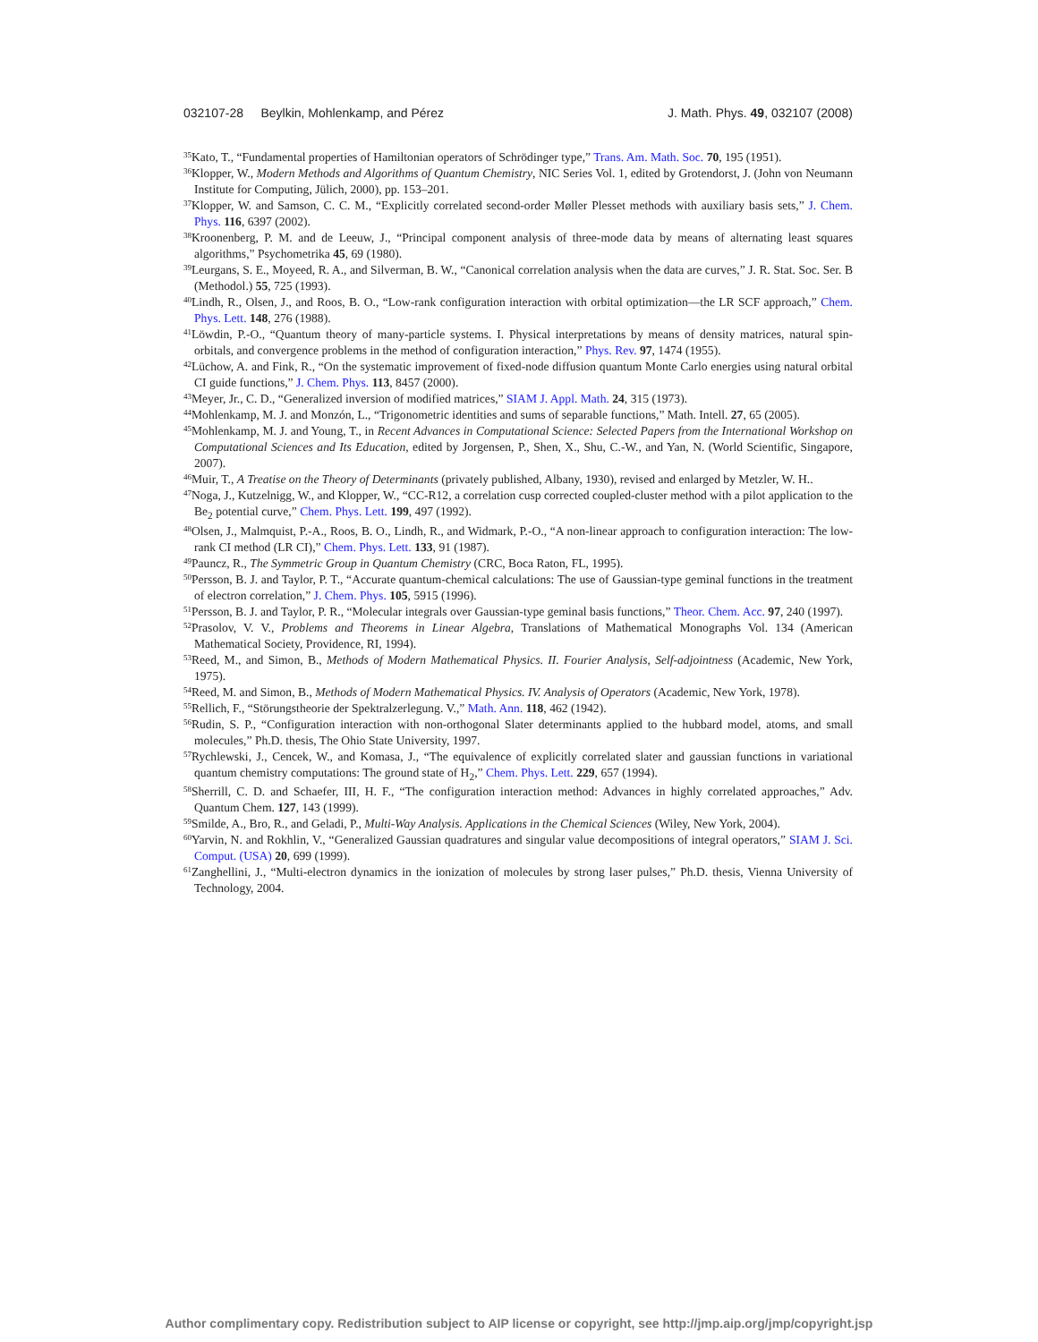032107-28 Beylkin, Mohlenkamp, and Pérez J. Math. Phys. 49, 032107 (2008)
<sup>35</sup> Kato, T., “Fundamental properties of Hamiltonian operators of Schrödinger type,” Trans. Am. Math. Soc. 70, 195 (1951).
<sup>36</sup> Klopper, W., Modern Methods and Algorithms of Quantum Chemistry, NIC Series Vol. 1, edited by Grotendorst, J. (John von Neumann Institute for Computing, Jülich, 2000), pp. 153–201.
<sup>37</sup> Klopper, W. and Samson, C. C. M., “Explicitly correlated second-order Møller Plesset methods with auxiliary basis sets,” J. Chem. Phys. 116, 6397 (2002).
<sup>38</sup> Kroonenberg, P. M. and de Leeuw, J., “Principal component analysis of three-mode data by means of alternating least squares algorithms,” Psychometrika 45, 69 (1980).
<sup>39</sup> Leurgans, S. E., Moyeed, R. A., and Silverman, B. W., “Canonical correlation analysis when the data are curves,” J. R. Stat. Soc. Ser. B (Methodol.) 55, 725 (1993).
<sup>40</sup> Lindh, R., Olsen, J., and Roos, B. O., “Low-rank configuration interaction with orbital optimization—the LR SCF approach,” Chem. Phys. Lett. 148, 276 (1988).
<sup>41</sup> Löwdin, P.-O., “Quantum theory of many-particle systems. I. Physical interpretations by means of density matrices, natural spin-orbitals, and convergence problems in the method of configuration interaction,” Phys. Rev. 97, 1474 (1955).
<sup>42</sup> Lüchow, A. and Fink, R., “On the systematic improvement of fixed-node diffusion quantum Monte Carlo energies using natural orbital CI guide functions,” J. Chem. Phys. 113, 8457 (2000).
<sup>43</sup> Meyer, Jr., C. D., “Generalized inversion of modified matrices,” SIAM J. Appl. Math. 24, 315 (1973).
<sup>44</sup> Mohlenkamp, M. J. and Monzón, L., “Trigonometric identities and sums of separable functions,” Math. Intell. 27, 65 (2005).
<sup>45</sup> Mohlenkamp, M. J. and Young, T., in Recent Advances in Computational Science: Selected Papers from the International Workshop on Computational Sciences and Its Education, edited by Jorgensen, P., Shen, X., Shu, C.-W., and Yan, N. (World Scientific, Singapore, 2007).
<sup>46</sup> Muir, T., A Treatise on the Theory of Determinants (privately published, Albany, 1930), revised and enlarged by Metzler, W. H..
<sup>47</sup> Noga, J., Kutzelnigg, W., and Klopper, W., “CC-R12, a correlation cusp corrected coupled-cluster method with a pilot application to the Be<sub>2</sub> potential curve,” Chem. Phys. Lett. 199, 497 (1992).
<sup>48</sup> Olsen, J., Malmquist, P.-A., Roos, B. O., Lindh, R., and Widmark, P.-O., “A non-linear approach to configuration interaction: The low-rank CI method (LR CI),” Chem. Phys. Lett. 133, 91 (1987).
<sup>49</sup> Pauncz, R., The Symmetric Group in Quantum Chemistry (CRC, Boca Raton, FL, 1995).
<sup>50</sup> Persson, B. J. and Taylor, P. T., “Accurate quantum-chemical calculations: The use of Gaussian-type geminal functions in the treatment of electron correlation,” J. Chem. Phys. 105, 5915 (1996).
<sup>51</sup> Persson, B. J. and Taylor, P. R., “Molecular integrals over Gaussian-type geminal basis functions,” Theor. Chem. Acc. 97, 240 (1997).
<sup>52</sup> Prasolov, V. V., Problems and Theorems in Linear Algebra, Translations of Mathematical Monographs Vol. 134 (American Mathematical Society, Providence, RI, 1994).
<sup>53</sup> Reed, M., and Simon, B., Methods of Modern Mathematical Physics. II. Fourier Analysis, Self-adjointness (Academic, New York, 1975).
<sup>54</sup> Reed, M. and Simon, B., Methods of Modern Mathematical Physics. IV. Analysis of Operators (Academic, New York, 1978).
<sup>55</sup> Rellich, F., “Störungstheorie der Spektralzerlegung. V.,” Math. Ann. 118, 462 (1942).
<sup>56</sup> Rudin, S. P., “Configuration interaction with non-orthogonal Slater determinants applied to the hubbard model, atoms, and small molecules,” Ph.D. thesis, The Ohio State University, 1997.
<sup>57</sup> Rychlewski, J., Cencek, W., and Komasa, J., “The equivalence of explicitly correlated slater and gaussian functions in variational quantum chemistry computations: The ground state of H<sub>2</sub>,” Chem. Phys. Lett. 229, 657 (1994).
<sup>58</sup> Sherrill, C. D. and Schaefer, III, H. F., “The configuration interaction method: Advances in highly correlated approaches,” Adv. Quantum Chem. 127, 143 (1999).
<sup>59</sup> Smilde, A., Bro, R., and Geladi, P., Multi-Way Analysis. Applications in the Chemical Sciences (Wiley, New York, 2004).
<sup>60</sup> Yarvin, N. and Rokhlin, V., “Generalized Gaussian quadratures and singular value decompositions of integral operators,” SIAM J. Sci. Comput. (USA) 20, 699 (1999).
<sup>61</sup> Zanghellini, J., “Multi-electron dynamics in the ionization of molecules by strong laser pulses,” Ph.D. thesis, Vienna University of Technology, 2004.
Author complimentary copy. Redistribution subject to AIP license or copyright, see http://jmp.aip.org/jmp/copyright.jsp